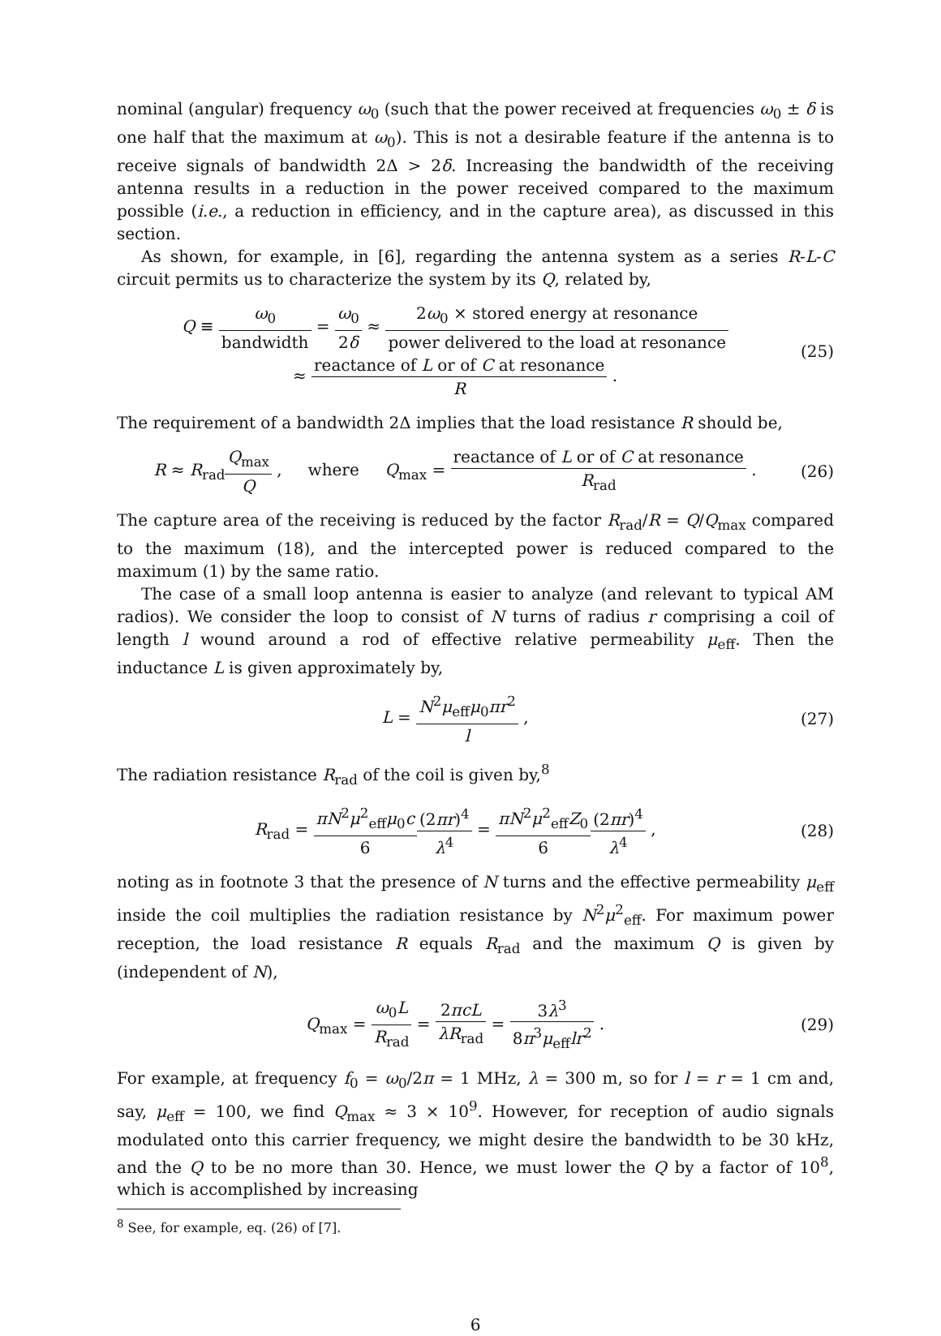nominal (angular) frequency ω<sub>0</sub> (such that the power received at frequencies ω<sub>0</sub> ± δ is one half that the maximum at ω<sub>0</sub>). This is not a desirable feature if the antenna is to receive signals of bandwidth 2Δ > 2δ. Increasing the bandwidth of the receiving antenna results in a reduction in the power received compared to the maximum possible (i.e., a reduction in efficiency, and in the capture area), as discussed in this section.
As shown, for example, in [6], regarding the antenna system as a series R-L-C circuit permits us to characterize the system by its Q, related by,
Q ≡ ω<sub>0</sub> bandwidth = ω<sub>0</sub> 2δ ≈ 2ω<sub>0</sub> × stored energy at resonance power delivered to the load at resonance
≈ reactance of L or of C at resonance R .
(25)
The requirement of a bandwidth 2Δ implies that the load resistance R should be,
R ≈ R<sub>rad</sub>Q<sub>max</sub> Q , where Q<sub>max</sub> = reactance of L or of C at resonance R<sub>rad</sub> .
(26)
The capture area of the receiving is reduced by the factor R<sub>rad</sub>/R = Q/Q<sub>max</sub> compared to the maximum (18), and the intercepted power is reduced compared to the maximum (1) by the same ratio.
The case of a small loop antenna is easier to analyze (and relevant to typical AM radios). We consider the loop to consist of N turns of radius r comprising a coil of length l wound around a rod of effective relative permeability μ<sub>eff</sub>. Then the inductance L is given approximately by,
L = N<sup>2</sup>μ<sub>eff</sub>μ<sub>0</sub>πr<sup>2</sup> l , (27)
The radiation resistance R<sub>rad</sub> of the coil is given by,<sup>8</sup>
R<sub>rad</sub> = πN<sup>2</sup>μ<sup>2</sup><sub>eff</sub>μ<sub>0</sub>c 6(2πr)<sup>4</sup> λ<sup>4</sup> = πN<sup>2</sup>μ<sup>2</sup><sub>eff</sub>Z<sub>0</sub> 6(2πr)<sup>4</sup> λ<sup>4</sup> ,
(28)
noting as in footnote 3 that the presence of N turns and the effective permeability μ<sub>eff</sub> inside the coil multiplies the radiation resistance by N<sup>2</sup>μ<sup>2</sup><sub>eff</sub>. For maximum power reception, the load resistance R equals R<sub>rad</sub> and the maximum Q is given by (independent of N),
Q<sub>max</sub> = ω<sub>0</sub>L R<sub>rad</sub> = 2πcL λR<sub>rad</sub> = 3λ<sup>3</sup> 8π<sup>3</sup>μ<sub>eff</sub>lr<sup>2</sup> .
(29)
For example, at frequency f<sub>0</sub> = ω<sub>0</sub>/2π = 1 MHz, λ = 300 m, so for l = r = 1 cm and, say, μ<sub>eff</sub> = 100, we find Q<sub>max</sub> ≈ 3 × 10<sup>9</sup>. However, for reception of audio signals modulated onto this carrier frequency, we might desire the bandwidth to be 30 kHz, and the Q to be no more than 30. Hence, we must lower the Q by a factor of 10<sup>8</sup>, which is accomplished by increasing
<sup>8</sup> See, for example, eq. (26) of [7].
6